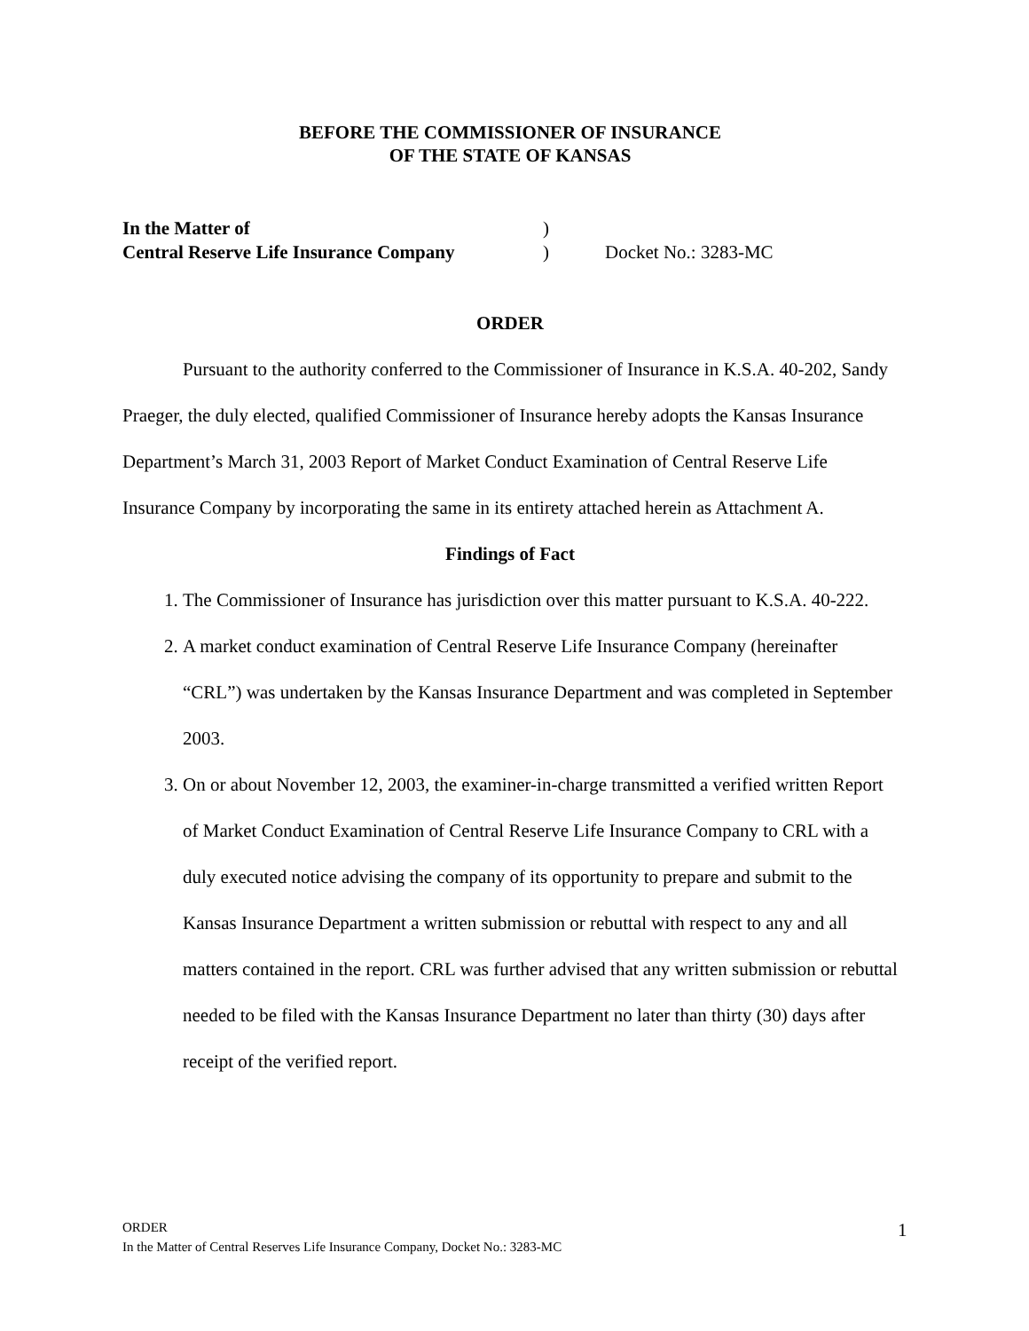BEFORE THE COMMISSIONER OF INSURANCE
OF THE STATE OF KANSAS
In the Matter of) Central Reserve Life Insurance Company) Docket No.: 3283-MC
ORDER
Pursuant to the authority conferred to the Commissioner of Insurance in K.S.A. 40-202, Sandy Praeger, the duly elected, qualified Commissioner of Insurance hereby adopts the Kansas Insurance Department’s March 31, 2003 Report of Market Conduct Examination of Central Reserve Life Insurance Company by incorporating the same in its entirety attached herein as Attachment A.
Findings of Fact
1. The Commissioner of Insurance has jurisdiction over this matter pursuant to K.S.A. 40-222.
2. A market conduct examination of Central Reserve Life Insurance Company (hereinafter “CRL”) was undertaken by the Kansas Insurance Department and was completed in September 2003.
3. On or about November 12, 2003, the examiner-in-charge transmitted a verified written Report of Market Conduct Examination of Central Reserve Life Insurance Company to CRL with a duly executed notice advising the company of its opportunity to prepare and submit to the Kansas Insurance Department a written submission or rebuttal with respect to any and all matters contained in the report. CRL was further advised that any written submission or rebuttal needed to be filed with the Kansas Insurance Department no later than thirty (30) days after receipt of the verified report.
ORDER
In the Matter of Central Reserves Life Insurance Company, Docket No.: 3283-MC
1